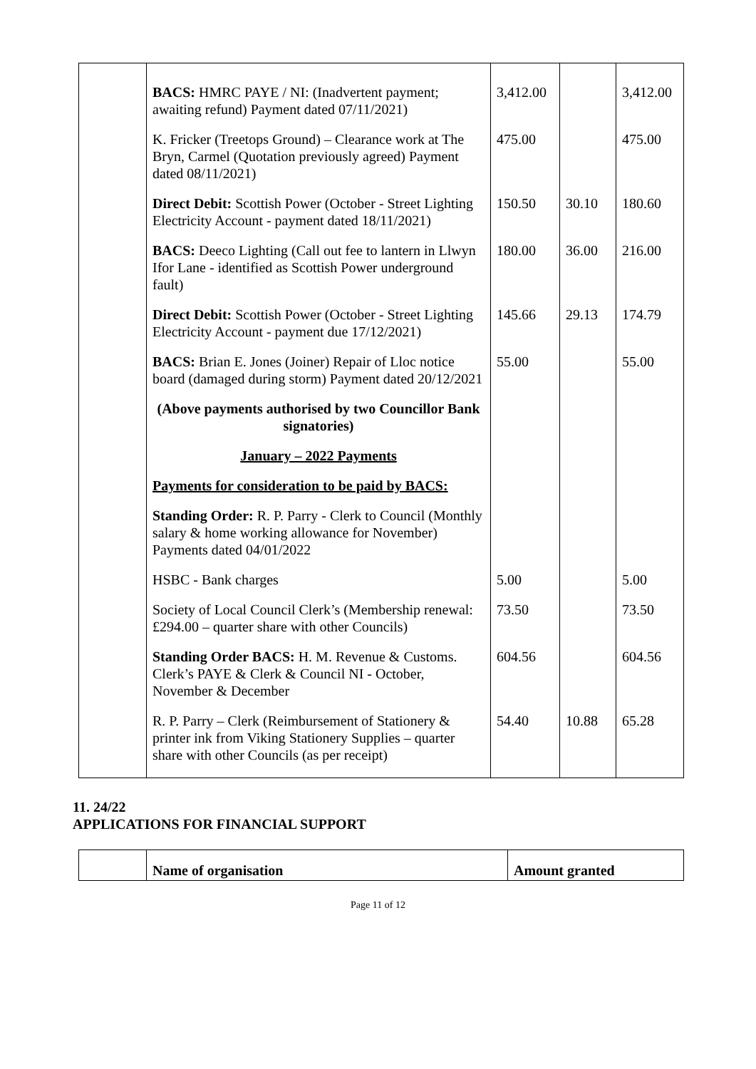| | BACS: HMRC PAYE / NI: (Inadvertent payment; awaiting refund) Payment dated 07/11/2021) | 3,412.00 | | 3,412.00 |
| | K. Fricker (Treetops Ground) – Clearance work at The Bryn, Carmel (Quotation previously agreed) Payment dated 08/11/2021) | 475.00 | | 475.00 |
| | Direct Debit: Scottish Power (October - Street Lighting Electricity Account - payment dated 18/11/2021) | 150.50 | 30.10 | 180.60 |
| | BACS: Deeco Lighting (Call out fee to lantern in Llwyn Ifor Lane - identified as Scottish Power underground fault) | 180.00 | 36.00 | 216.00 |
| | Direct Debit: Scottish Power (October - Street Lighting Electricity Account - payment due 17/12/2021) | 145.66 | 29.13 | 174.79 |
| | BACS: Brian E. Jones (Joiner) Repair of Lloc notice board (damaged during storm) Payment dated 20/12/2021 | 55.00 | | 55.00 |
| | (Above payments authorised by two Councillor Bank signatories) | | | |
| | January – 2022 Payments | | | |
| | Payments for consideration to be paid by BACS: | | | |
| | Standing Order: R. P. Parry - Clerk to Council (Monthly salary & home working allowance for November) Payments dated 04/01/2022 | | | |
| | HSBC - Bank charges | 5.00 | | 5.00 |
| | Society of Local Council Clerk’s (Membership renewal: £294.00 – quarter share with other Councils) | 73.50 | | 73.50 |
| | Standing Order BACS: H. M. Revenue & Customs. Clerk’s PAYE & Clerk & Council NI - October, November & December | 604.56 | | 604.56 |
| | R. P. Parry – Clerk (Reimbursement of Stationery & printer ink from Viking Stationery Supplies – quarter share with other Councils (as per receipt) | 54.40 | 10.88 | 65.28 |
11. 24/22
APPLICATIONS FOR FINANCIAL SUPPORT
| | Name of organisation | Amount granted |
Page 11 of 12